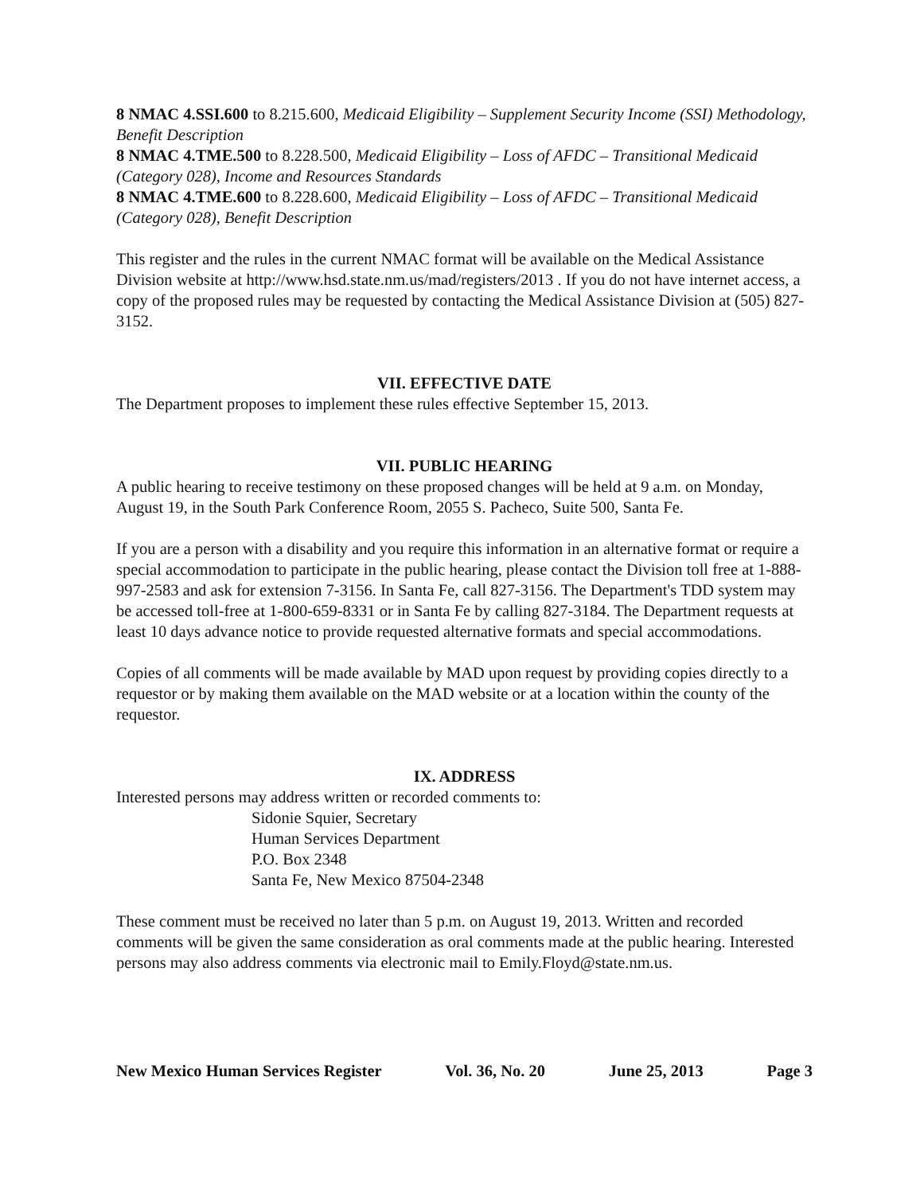8 NMAC 4.SSI.600 to 8.215.600, Medicaid Eligibility – Supplement Security Income (SSI) Methodology, Benefit Description
8 NMAC 4.TME.500 to 8.228.500, Medicaid Eligibility – Loss of AFDC – Transitional Medicaid (Category 028), Income and Resources Standards
8 NMAC 4.TME.600 to 8.228.600, Medicaid Eligibility – Loss of AFDC – Transitional Medicaid (Category 028), Benefit Description
This register and the rules in the current NMAC format will be available on the Medical Assistance Division website at http://www.hsd.state.nm.us/mad/registers/2013 . If you do not have internet access, a copy of the proposed rules may be requested by contacting the Medical Assistance Division at (505) 827-3152.
VII. EFFECTIVE DATE
The Department proposes to implement these rules effective September 15, 2013.
VII. PUBLIC HEARING
A public hearing to receive testimony on these proposed changes will be held at 9 a.m. on Monday, August 19, in the South Park Conference Room, 2055 S. Pacheco, Suite 500, Santa Fe.
If you are a person with a disability and you require this information in an alternative format or require a special accommodation to participate in the public hearing, please contact the Division toll free at 1-888-997-2583 and ask for extension 7-3156. In Santa Fe, call 827-3156. The Department's TDD system may be accessed toll-free at 1-800-659-8331 or in Santa Fe by calling 827-3184. The Department requests at least 10 days advance notice to provide requested alternative formats and special accommodations.
Copies of all comments will be made available by MAD upon request by providing copies directly to a requestor or by making them available on the MAD website or at a location within the county of the requestor.
IX. ADDRESS
Interested persons may address written or recorded comments to:
Sidonie Squier, Secretary
Human Services Department
P.O. Box 2348
Santa Fe, New Mexico 87504-2348
These comment must be received no later than 5 p.m. on August 19, 2013. Written and recorded comments will be given the same consideration as oral comments made at the public hearing. Interested persons may also address comments via electronic mail to Emily.Floyd@state.nm.us.
New Mexico Human Services Register Vol. 36, No. 20 June 25, 2013 Page 3